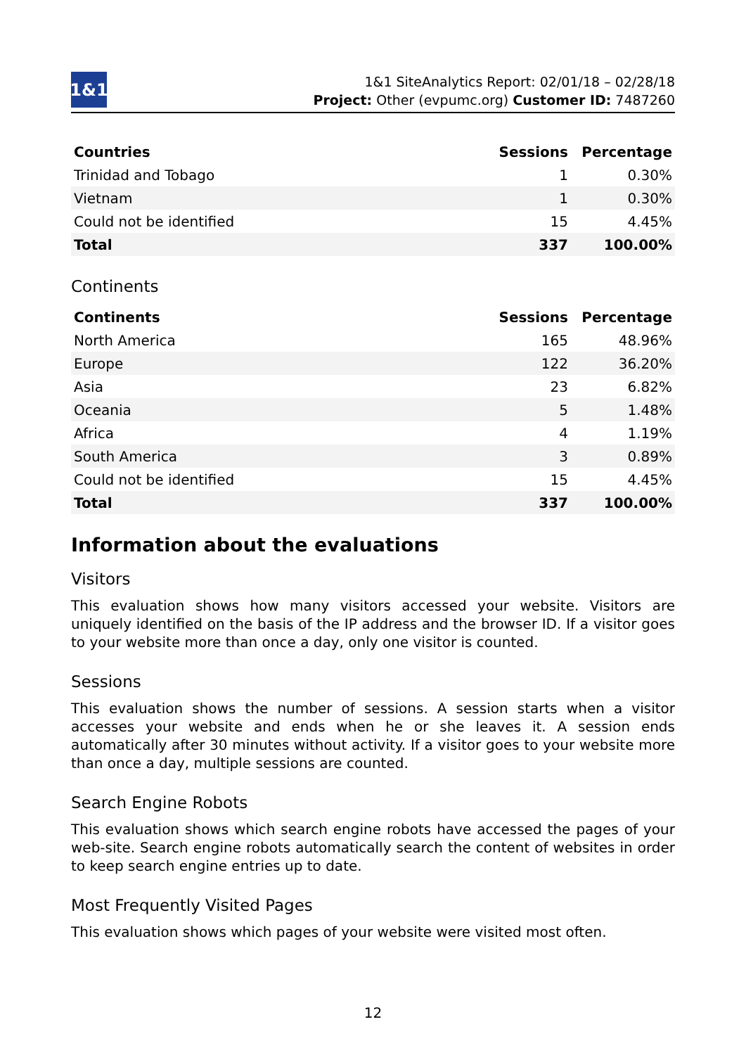1&1
1&1 SiteAnalytics Report: 02/01/18 – 02/28/18
Project: Other (evpumc.org) Customer ID: 7487260
| Countries | Sessions | Percentage |
| --- | --- | --- |
| Trinidad and Tobago | 1 | 0.30% |
| Vietnam | 1 | 0.30% |
| Could not be identified | 15 | 4.45% |
| Total | 337 | 100.00% |
Continents
| Continents | Sessions | Percentage |
| --- | --- | --- |
| North America | 165 | 48.96% |
| Europe | 122 | 36.20% |
| Asia | 23 | 6.82% |
| Oceania | 5 | 1.48% |
| Africa | 4 | 1.19% |
| South America | 3 | 0.89% |
| Could not be identified | 15 | 4.45% |
| Total | 337 | 100.00% |
Information about the evaluations
Visitors
This evaluation shows how many visitors accessed your website. Visitors are uniquely identified on the basis of the IP address and the browser ID. If a visitor goes to your website more than once a day, only one visitor is counted.
Sessions
This evaluation shows the number of sessions. A session starts when a visitor accesses your website and ends when he or she leaves it. A session ends automatically after 30 minutes without activity. If a visitor goes to your website more than once a day, multiple sessions are counted.
Search Engine Robots
This evaluation shows which search engine robots have accessed the pages of your web-site. Search engine robots automatically search the content of websites in order to keep search engine entries up to date.
Most Frequently Visited Pages
This evaluation shows which pages of your website were visited most often.
12